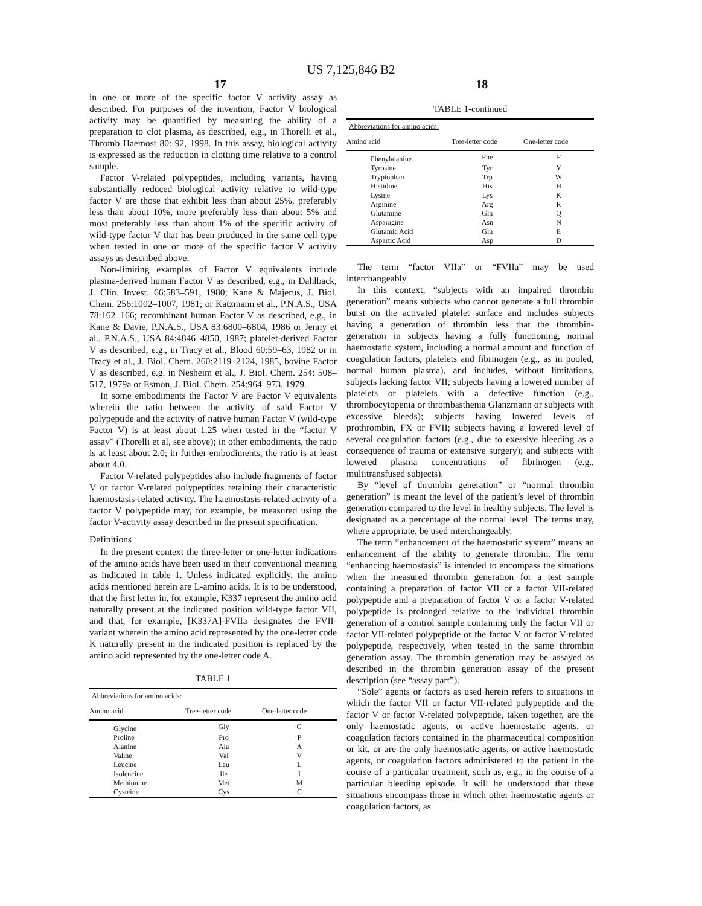US 7,125,846 B2
17 18
in one or more of the specific factor V activity assay as described. For purposes of the invention, Factor V biological activity may be quantified by measuring the ability of a preparation to clot plasma, as described, e.g., in Thorelli et al., Thromb Haemost 80: 92, 1998. In this assay, biological activity is expressed as the reduction in clotting time relative to a control sample.
Factor V-related polypeptides, including variants, having substantially reduced biological activity relative to wild-type factor V are those that exhibit less than about 25%, preferably less than about 10%, more preferably less than about 5% and most preferably less than about 1% of the specific activity of wild-type factor V that has been produced in the same cell type when tested in one or more of the specific factor V activity assays as described above.
Non-limiting examples of Factor V equivalents include plasma-derived human Factor V as described, e.g., in Dahlback, J. Clin. Invest. 66:583–591, 1980; Kane & Majerus, J. Biol. Chem. 256:1002–1007, 1981; or Katzmann et al., P.N.A.S., USA 78:162–166; recombinant human Factor V as described, e.g., in Kane & Davie, P.N.A.S., USA 83:6800–6804, 1986 or Jenny et al., P.N.A.S., USA 84:4846–4850, 1987; platelet-derived Factor V as described, e.g., in Tracy et al., Blood 60:59–63, 1982 or in Tracy et al., J. Biol. Chem. 260:2119–2124, 1985, bovine Factor V as described, e.g. in Nesheim et al., J. Biol. Chem. 254: 508–517, 1979a or Esmon, J. Biol. Chem. 254:964–973, 1979.
In some embodiments the Factor V are Factor V equivalents wherein the ratio between the activity of said Factor V polypeptide and the activity of native human Factor V (wild-type Factor V) is at least about 1.25 when tested in the “factor V assay” (Thorelli et al, see above); in other embodiments, the ratio is at least about 2.0; in further embodiments, the ratio is at least about 4.0.
Factor V-related polypeptides also include fragments of factor V or factor V-related polypeptides retaining their characteristic haemostasis-related activity. The haemostasis-related activity of a factor V polypeptide may, for example, be measured using the factor V-activity assay described in the present specification.
Definitions
In the present context the three-letter or one-letter indications of the amino acids have been used in their conventional meaning as indicated in table 1. Unless indicated explicitly, the amino acids mentioned herein are L-amino acids. It is to be understood, that the first letter in, for example, K337 represent the amino acid naturally present at the indicated position wild-type factor VII, and that, for example, [K337A]-FVIIa designates the FVII-variant wherein the amino acid represented by the one-letter code K naturally present in the indicated position is replaced by the amino acid represented by the one-letter code A.
TABLE 1
| Abbreviations for amino acids: | | |
| --- | --- | --- |
| Amino acid | Tree-letter code | One-letter code |
| Glycine | Gly | G |
| Proline | Pro | P |
| Alanine | Ala | A |
| Valine | Val | V |
| Leucine | Leu | L |
| Isoleucine | Ile | I |
| Methionine | Met | M |
| Cysteine | Cys | C |
TABLE 1-continued
| Abbreviations for amino acids: | | |
| --- | --- | --- |
| Amino acid | Tree-letter code | One-letter code |
| Phenylalanine | Phe | F |
| Tyrosine | Tyr | Y |
| Tryptophan | Trp | W |
| Histidine | His | H |
| Lysine | Lys | K |
| Arginine | Arg | R |
| Glutamine | Gln | Q |
| Asparagine | Asn | N |
| Glutamic Acid | Glu | E |
| Aspartic Acid | Asp | D |
The term “factor VIIa” or “FVIIa” may be used interchangeably.
In this context, “subjects with an impaired thrombin generation” means subjects who cannot generate a full thrombin burst on the activated platelet surface and includes subjects having a generation of thrombin less that the thrombin-generation in subjects having a fully functioning, normal haemostatic system, including a normal amount and function of coagulation factors, platelets and fibrinogen (e.g., as in pooled, normal human plasma), and includes, without limitations, subjects lacking factor VII; subjects having a lowered number of platelets or platelets with a defective function (e.g., thrombocytopenia or thrombasthenia Glanzmann or subjects with excessive bleeds); subjects having lowered levels of prothrombin, FX or FVII; subjects having a lowered level of several coagulation factors (e.g., due to exessive bleeding as a consequence of trauma or extensive surgery); and subjects with lowered plasma concentrations of fibrinogen (e.g., multitransfused subjects).
By “level of thrombin generation” or “normal thrombin generation” is meant the level of the patient’s level of thrombin generation compared to the level in healthy subjects. The level is designated as a percentage of the normal level. The terms may, where appropriate, be used interchangeably.
The term “enhancement of the haemostatic system” means an enhancement of the ability to generate thrombin. The term “enhancing haemostasis” is intended to encompass the situations when the measured thrombin generation for a test sample containing a preparation of factor VII or a factor VII-related polypeptide and a preparation of factor V or a factor V-related polypeptide is prolonged relative to the individual thrombin generation of a control sample containing only the factor VII or factor VII-related polypeptide or the factor V or factor V-related polypeptide, respectively, when tested in the same thrombin generation assay. The thrombin generation may be assayed as described in the thrombin generation assay of the present description (see “assay part”).
“Sole” agents or factors as used herein refers to situations in which the factor VII or factor VII-related polypeptide and the factor V or factor V-related polypeptide, taken together, are the only haemostatic agents, or active haemostatic agents, or coagulation factors contained in the pharmaceutical composition or kit, or are the only haemostatic agents, or active haemostatic agents, or coagulation factors administered to the patient in the course of a particular treatment, such as, e.g., in the course of a particular bleeding episode. It will be understood that these situations encompass those in which other haemostatic agents or coagulation factors, as